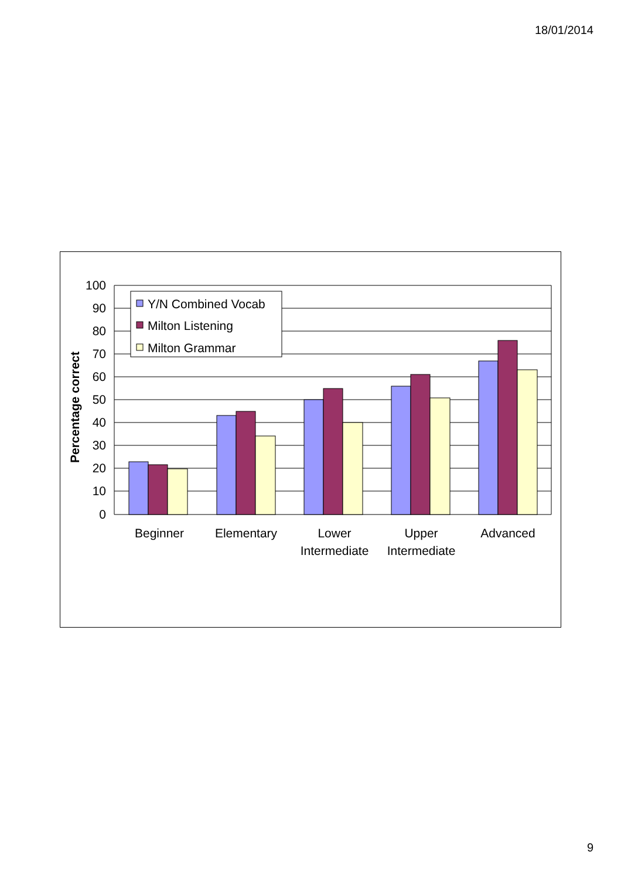18/01/2014
Percentage correct
100
90
80
70
60
50
40
30
20
10
0
Y/N Combined Vocab
Milton Listening
Milton Grammar
Beginner
Elementary
Lower
Intermediate
Upper
Intermediate
Advanced
9